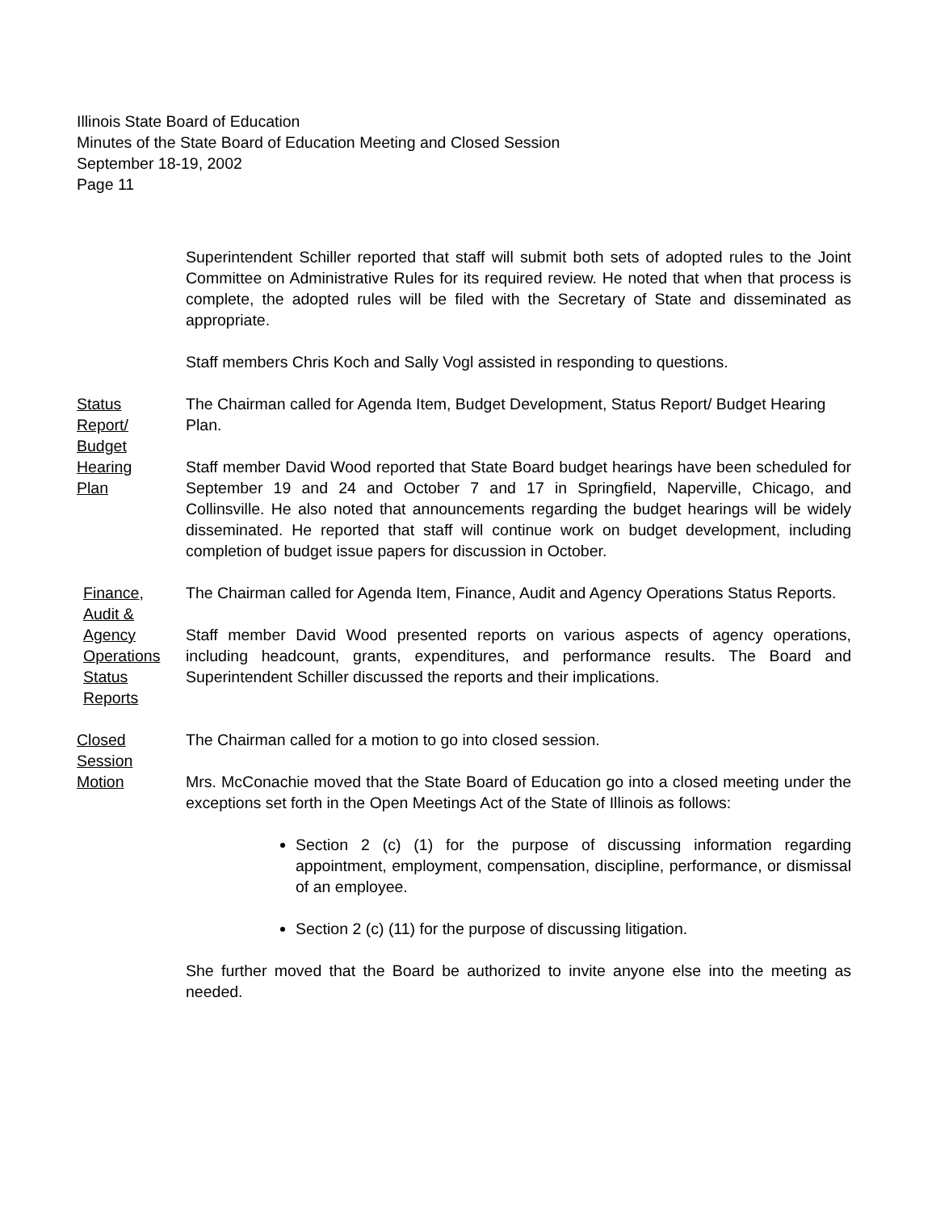Illinois State Board of Education
Minutes of the State Board of Education Meeting and Closed Session
September 18-19, 2002
Page 11
Superintendent Schiller reported that staff will submit both sets of adopted rules to the Joint Committee on Administrative Rules for its required review. He noted that when that process is complete, the adopted rules will be filed with the Secretary of State and disseminated as appropriate.
Staff members Chris Koch and Sally Vogl assisted in responding to questions.
Status
Report/
Budget
Hearing
Plan
The Chairman called for Agenda Item, Budget Development, Status Report/ Budget Hearing Plan.
Staff member David Wood reported that State Board budget hearings have been scheduled for September 19 and 24 and October 7 and 17 in Springfield, Naperville, Chicago, and Collinsville. He also noted that announcements regarding the budget hearings will be widely disseminated. He reported that staff will continue work on budget development, including completion of budget issue papers for discussion in October.
Finance,
Audit &
Agency
Operations
Status
Reports
The Chairman called for Agenda Item, Finance, Audit and Agency Operations Status Reports.
Staff member David Wood presented reports on various aspects of agency operations, including headcount, grants, expenditures, and performance results. The Board and Superintendent Schiller discussed the reports and their implications.
Closed
Session
Motion
The Chairman called for a motion to go into closed session.
Mrs. McConachie moved that the State Board of Education go into a closed meeting under the exceptions set forth in the Open Meetings Act of the State of Illinois as follows:
Section 2 (c) (1) for the purpose of discussing information regarding appointment, employment, compensation, discipline, performance, or dismissal of an employee.
Section 2 (c) (11) for the purpose of discussing litigation.
She further moved that the Board be authorized to invite anyone else into the meeting as needed.